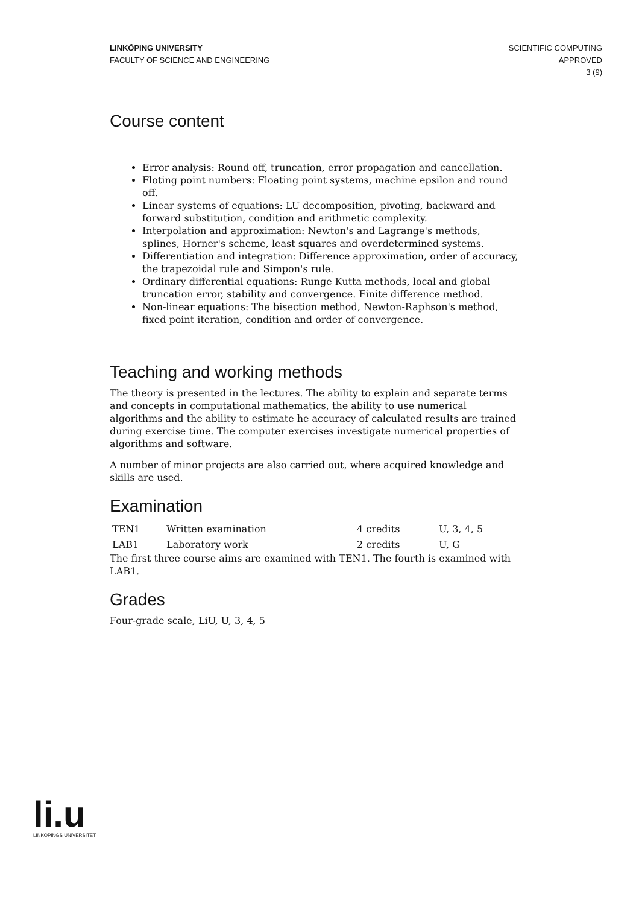LINKÖPING UNIVERSITY
FACULTY OF SCIENCE AND ENGINEERING
SCIENTIFIC COMPUTING
APPROVED
3 (9)
Course content
Error analysis: Round off, truncation, error propagation and cancellation.
Floting point numbers: Floating point systems, machine epsilon and round off.
Linear systems of equations: LU decomposition, pivoting, backward and forward substitution, condition and arithmetic complexity.
Interpolation and approximation: Newton's and Lagrange's methods, splines, Horner's scheme, least squares and overdetermined systems.
Differentiation and integration: Difference approximation, order of accuracy, the trapezoidal rule and Simpon's rule.
Ordinary differential equations: Runge Kutta methods, local and global truncation error, stability and convergence. Finite difference method.
Non-linear equations: The bisection method, Newton-Raphson's method, fixed point iteration, condition and order of convergence.
Teaching and working methods
The theory is presented in the lectures. The ability to explain and separate terms and concepts in computational mathematics, the ability to use numerical algorithms and the ability to estimate he accuracy of calculated results are trained during exercise time. The computer exercises investigate numerical properties of algorithms and software.
A number of minor projects are also carried out, where acquired knowledge and skills are used.
Examination
| TEN1 | Written examination | 4 credits | U, 3, 4, 5 |
| LAB1 | Laboratory work | 2 credits | U, G |
The first three course aims are examined with TEN1. The fourth is examined with LAB1.
Grades
Four-grade scale, LiU, U, 3, 4, 5
li.u
LINKÖPINGS UNIVERSITET